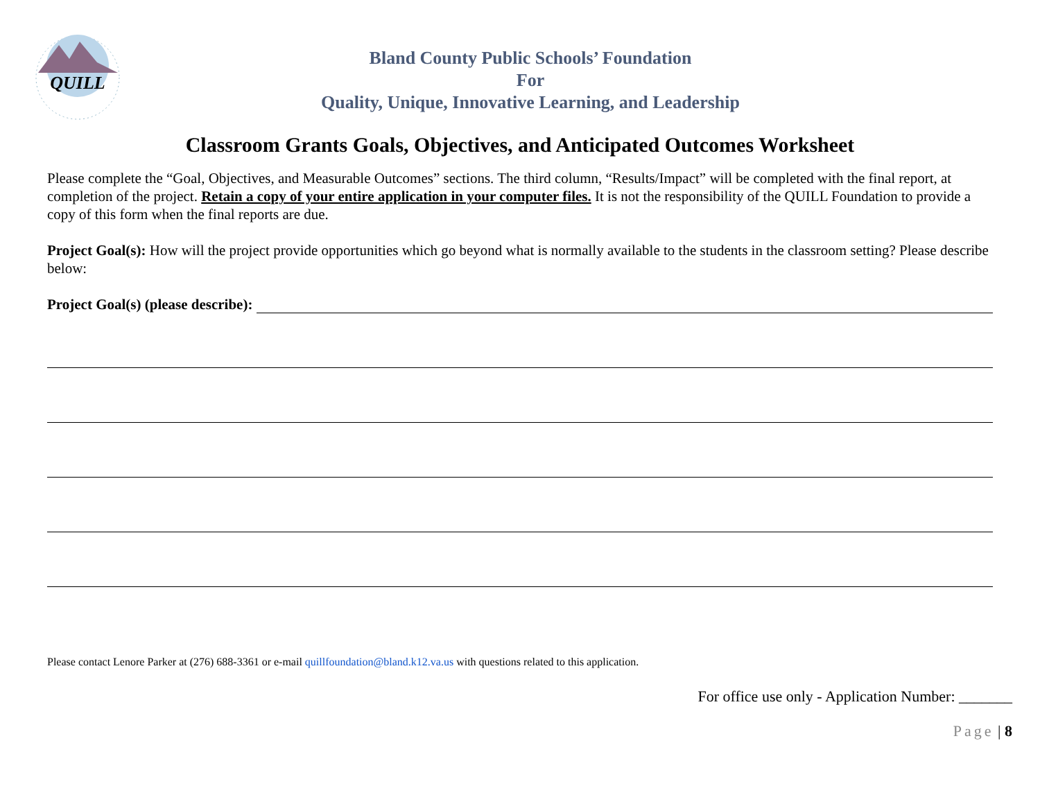QUILL
Bland County Public Schools’ Foundation
For
Quality, Unique, Innovative Learning, and Leadership
Classroom Grants Goals, Objectives, and Anticipated Outcomes Worksheet
Please complete the “Goal, Objectives, and Measurable Outcomes” sections. The third column, “Results/Impact” will be completed with the final report, at completion of the project. Retain a copy of your entire application in your computer files. It is not the responsibility of the QUILL Foundation to provide a copy of this form when the final reports are due.
Project Goal(s): How will the project provide opportunities which go beyond what is normally available to the students in the classroom setting? Please describe below:
Project Goal(s) (please describe):
Please contact Lenore Parker at (276) 688-3361 or e-mail quillfoundation@bland.k12.va.us with questions related to this application.
For office use only - Application Number: _______
Page | 8